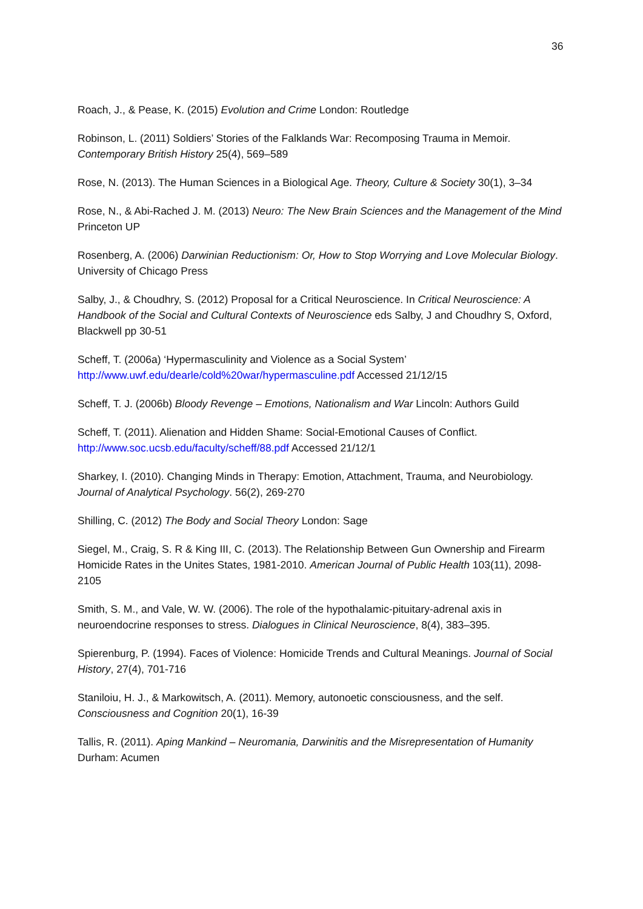36
Roach, J., & Pease, K. (2015) Evolution and Crime London: Routledge
Robinson, L. (2011) Soldiers’ Stories of the Falklands War: Recomposing Trauma in Memoir. Contemporary British History 25(4), 569–589
Rose, N. (2013). The Human Sciences in a Biological Age. Theory, Culture & Society 30(1), 3–34
Rose, N., & Abi-Rached J. M. (2013) Neuro: The New Brain Sciences and the Management of the Mind Princeton UP
Rosenberg, A. (2006) Darwinian Reductionism: Or, How to Stop Worrying and Love Molecular Biology. University of Chicago Press
Salby, J., & Choudhry, S. (2012) Proposal for a Critical Neuroscience. In Critical Neuroscience: A Handbook of the Social and Cultural Contexts of Neuroscience eds Salby, J and Choudhry S, Oxford, Blackwell pp 30-51
Scheff, T. (2006a) ‘Hypermasculinity and Violence as a Social System’ http://www.uwf.edu/dearle/cold%20war/hypermasculine.pdf Accessed 21/12/15
Scheff, T. J. (2006b) Bloody Revenge – Emotions, Nationalism and War Lincoln: Authors Guild
Scheff, T. (2011). Alienation and Hidden Shame: Social-Emotional Causes of Conflict. http://www.soc.ucsb.edu/faculty/scheff/88.pdf Accessed 21/12/1
Sharkey, I. (2010). Changing Minds in Therapy: Emotion, Attachment, Trauma, and Neurobiology. Journal of Analytical Psychology. 56(2), 269-270
Shilling, C. (2012) The Body and Social Theory London: Sage
Siegel, M., Craig, S. R & King III, C. (2013). The Relationship Between Gun Ownership and Firearm Homicide Rates in the Unites States, 1981-2010. American Journal of Public Health 103(11), 2098-2105
Smith, S. M., and Vale, W. W. (2006). The role of the hypothalamic-pituitary-adrenal axis in neuroendocrine responses to stress. Dialogues in Clinical Neuroscience, 8(4), 383–395.
Spierenburg, P. (1994). Faces of Violence: Homicide Trends and Cultural Meanings. Journal of Social History, 27(4), 701-716
Staniloiu, H. J., & Markowitsch, A. (2011). Memory, autonoetic consciousness, and the self. Consciousness and Cognition 20(1), 16-39
Tallis, R. (2011). Aping Mankind – Neuromania, Darwinitis and the Misrepresentation of Humanity Durham: Acumen